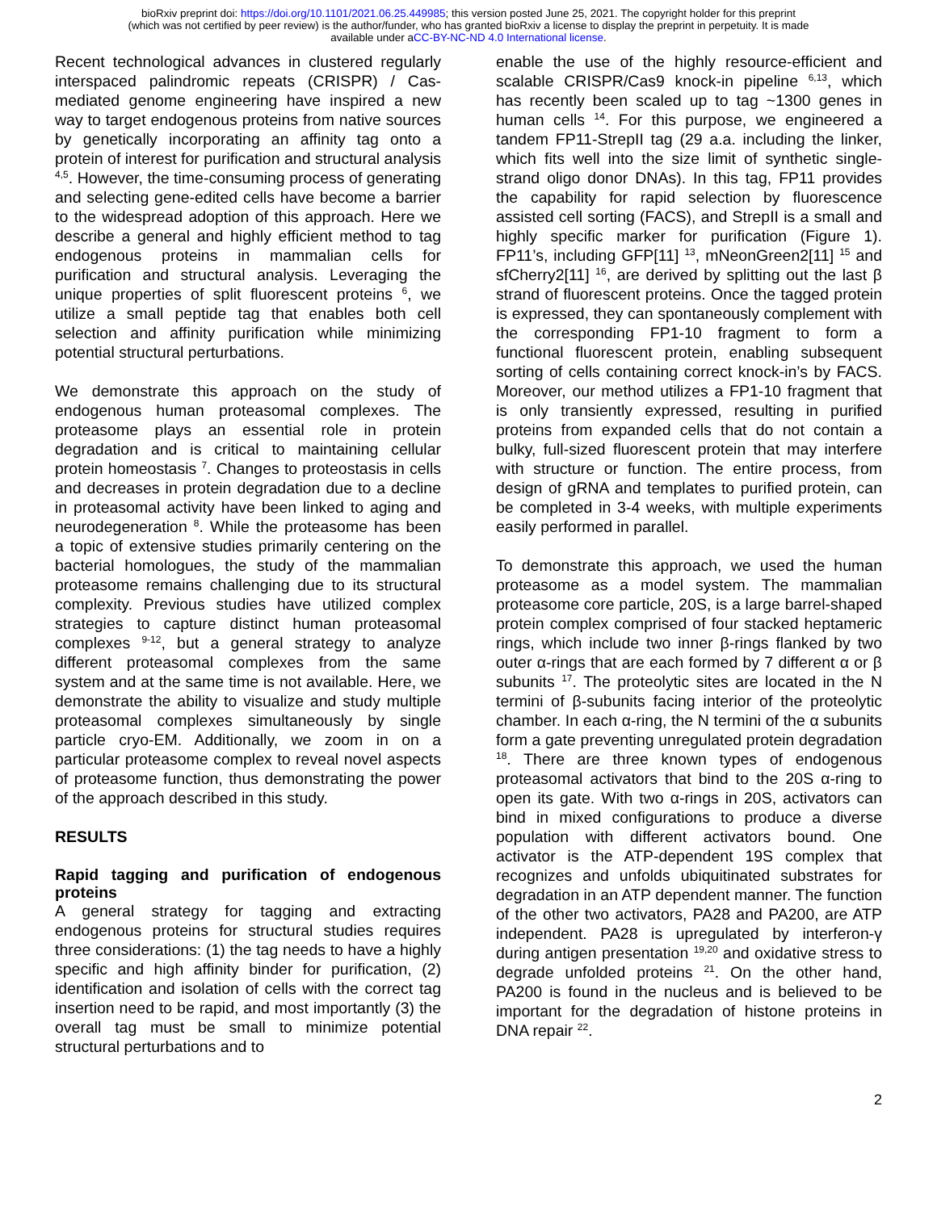bioRxiv preprint doi: https://doi.org/10.1101/2021.06.25.449985; this version posted June 25, 2021. The copyright holder for this preprint
(which was not certified by peer review) is the author/funder, who has granted bioRxiv a license to display the preprint in perpetuity. It is made
available under aCC-BY-NC-ND 4.0 International license.
Recent technological advances in clustered regularly interspaced palindromic repeats (CRISPR) / Cas-mediated genome engineering have inspired a new way to target endogenous proteins from native sources by genetically incorporating an affinity tag onto a protein of interest for purification and structural analysis <sup>4,5</sup>. However, the time-consuming process of generating and selecting gene-edited cells have become a barrier to the widespread adoption of this approach. Here we describe a general and highly efficient method to tag endogenous proteins in mammalian cells for purification and structural analysis. Leveraging the unique properties of split fluorescent proteins <sup>6</sup>, we utilize a small peptide tag that enables both cell selection and affinity purification while minimizing potential structural perturbations.
We demonstrate this approach on the study of endogenous human proteasomal complexes. The proteasome plays an essential role in protein degradation and is critical to maintaining cellular protein homeostasis <sup>7</sup>. Changes to proteostasis in cells and decreases in protein degradation due to a decline in proteasomal activity have been linked to aging and neurodegeneration <sup>8</sup>. While the proteasome has been a topic of extensive studies primarily centering on the bacterial homologues, the study of the mammalian proteasome remains challenging due to its structural complexity. Previous studies have utilized complex strategies to capture distinct human proteasomal complexes <sup>9-12</sup>, but a general strategy to analyze different proteasomal complexes from the same system and at the same time is not available. Here, we demonstrate the ability to visualize and study multiple proteasomal complexes simultaneously by single particle cryo-EM. Additionally, we zoom in on a particular proteasome complex to reveal novel aspects of proteasome function, thus demonstrating the power of the approach described in this study.
RESULTS
Rapid tagging and purification of endogenous proteins
A general strategy for tagging and extracting endogenous proteins for structural studies requires three considerations: (1) the tag needs to have a highly specific and high affinity binder for purification, (2) identification and isolation of cells with the correct tag insertion need to be rapid, and most importantly (3) the overall tag must be small to minimize potential structural perturbations and to
enable the use of the highly resource-efficient and scalable CRISPR/Cas9 knock-in pipeline <sup>6,13</sup>, which has recently been scaled up to tag ~1300 genes in human cells <sup>14</sup>. For this purpose, we engineered a tandem FP11-StrepII tag (29 a.a. including the linker, which fits well into the size limit of synthetic single-strand oligo donor DNAs). In this tag, FP11 provides the capability for rapid selection by fluorescence assisted cell sorting (FACS), and StrepII is a small and highly specific marker for purification (Figure 1). FP11’s, including GFP[11] <sup>13</sup>, mNeonGreen2[11] <sup>15</sup> and sfCherry2[11] <sup>16</sup>, are derived by splitting out the last β strand of fluorescent proteins. Once the tagged protein is expressed, they can spontaneously complement with the corresponding FP1-10 fragment to form a functional fluorescent protein, enabling subsequent sorting of cells containing correct knock-in’s by FACS. Moreover, our method utilizes a FP1-10 fragment that is only transiently expressed, resulting in purified proteins from expanded cells that do not contain a bulky, full-sized fluorescent protein that may interfere with structure or function. The entire process, from design of gRNA and templates to purified protein, can be completed in 3-4 weeks, with multiple experiments easily performed in parallel.
To demonstrate this approach, we used the human proteasome as a model system. The mammalian proteasome core particle, 20S, is a large barrel-shaped protein complex comprised of four stacked heptameric rings, which include two inner β-rings flanked by two outer α-rings that are each formed by 7 different α or β subunits <sup>17</sup>. The proteolytic sites are located in the N termini of β-subunits facing interior of the proteolytic chamber. In each α-ring, the N termini of the α subunits form a gate preventing unregulated protein degradation <sup>18</sup>. There are three known types of endogenous proteasomal activators that bind to the 20S α-ring to open its gate. With two α-rings in 20S, activators can bind in mixed configurations to produce a diverse population with different activators bound. One activator is the ATP-dependent 19S complex that recognizes and unfolds ubiquitinated substrates for degradation in an ATP dependent manner. The function of the other two activators, PA28 and PA200, are ATP independent. PA28 is upregulated by interferon-γ during antigen presentation <sup>19,20</sup> and oxidative stress to degrade unfolded proteins <sup>21</sup>. On the other hand, PA200 is found in the nucleus and is believed to be important for the degradation of histone proteins in DNA repair <sup>22</sup>.
2